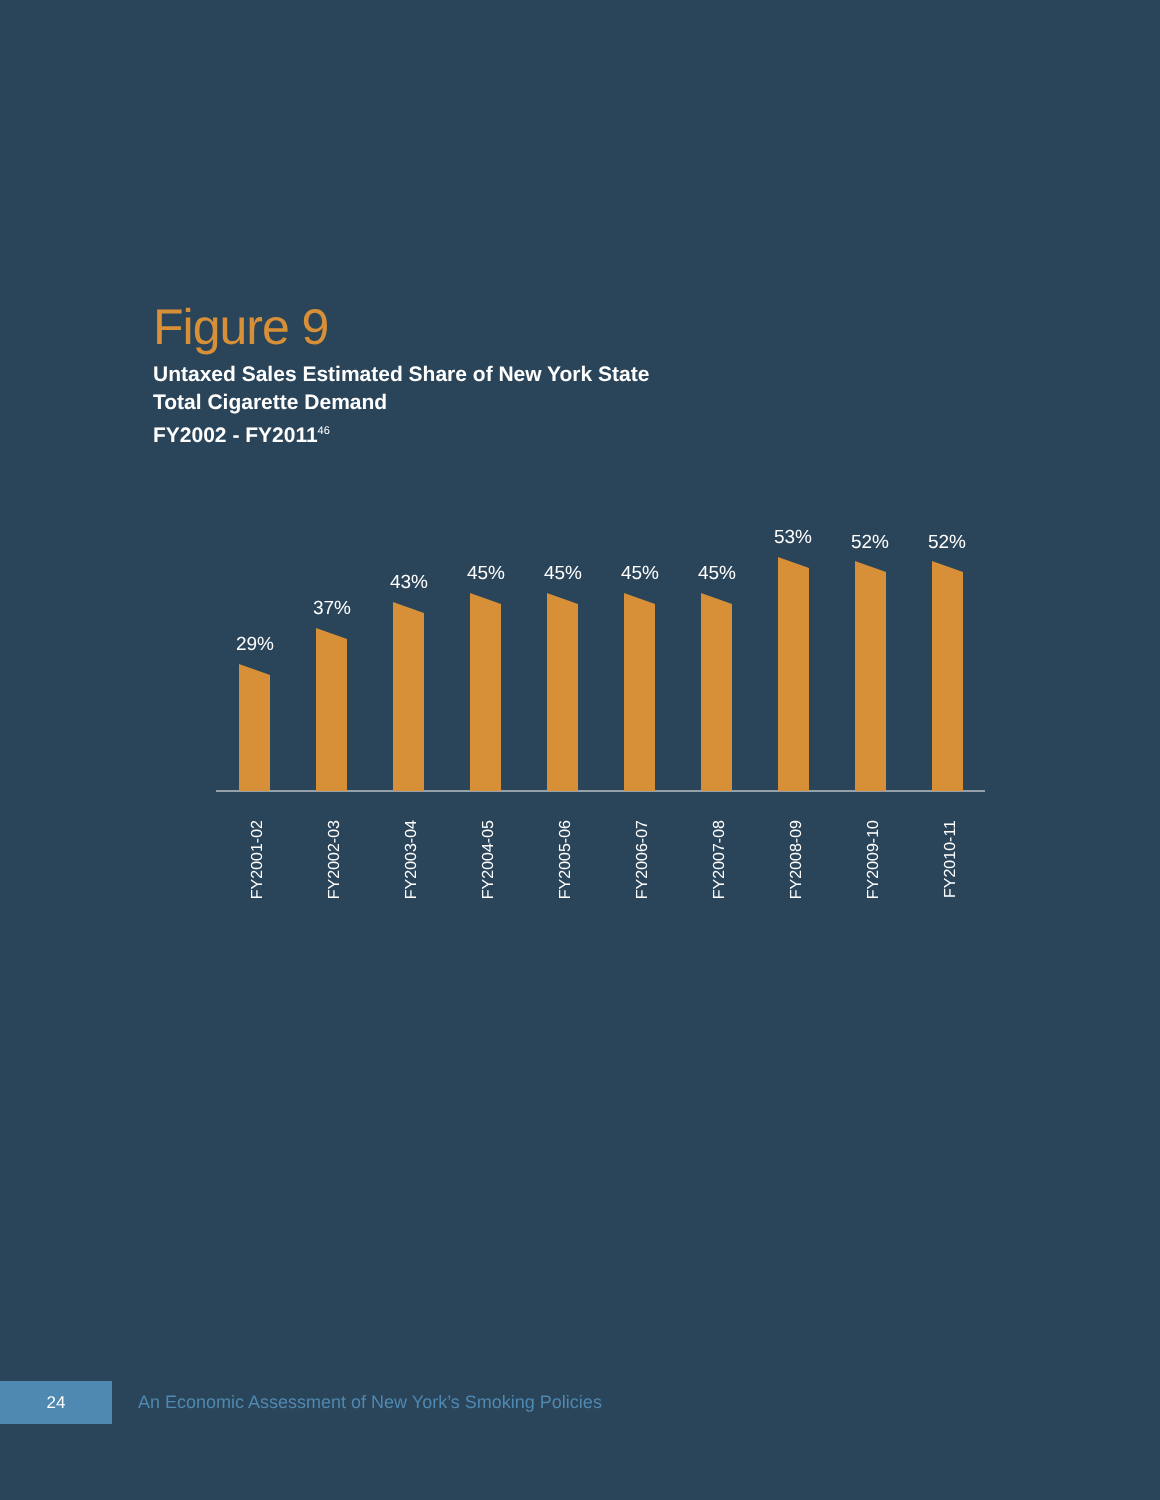Figure 9
Untaxed Sales Estimated Share of New York State
Total Cigarette Demand
FY2002 - FY2011<sup>46</sup>
29%
37%
43%
45%
45%
45%
45%
53%
52%
52%
FY2001-02
FY2002-03
FY2003-04
FY2004-05
FY2005-06
FY2006-07
FY2007-08
FY2008-09
FY2009-10
FY2010-11
24
An Economic Assessment of New York’s Smoking Policies